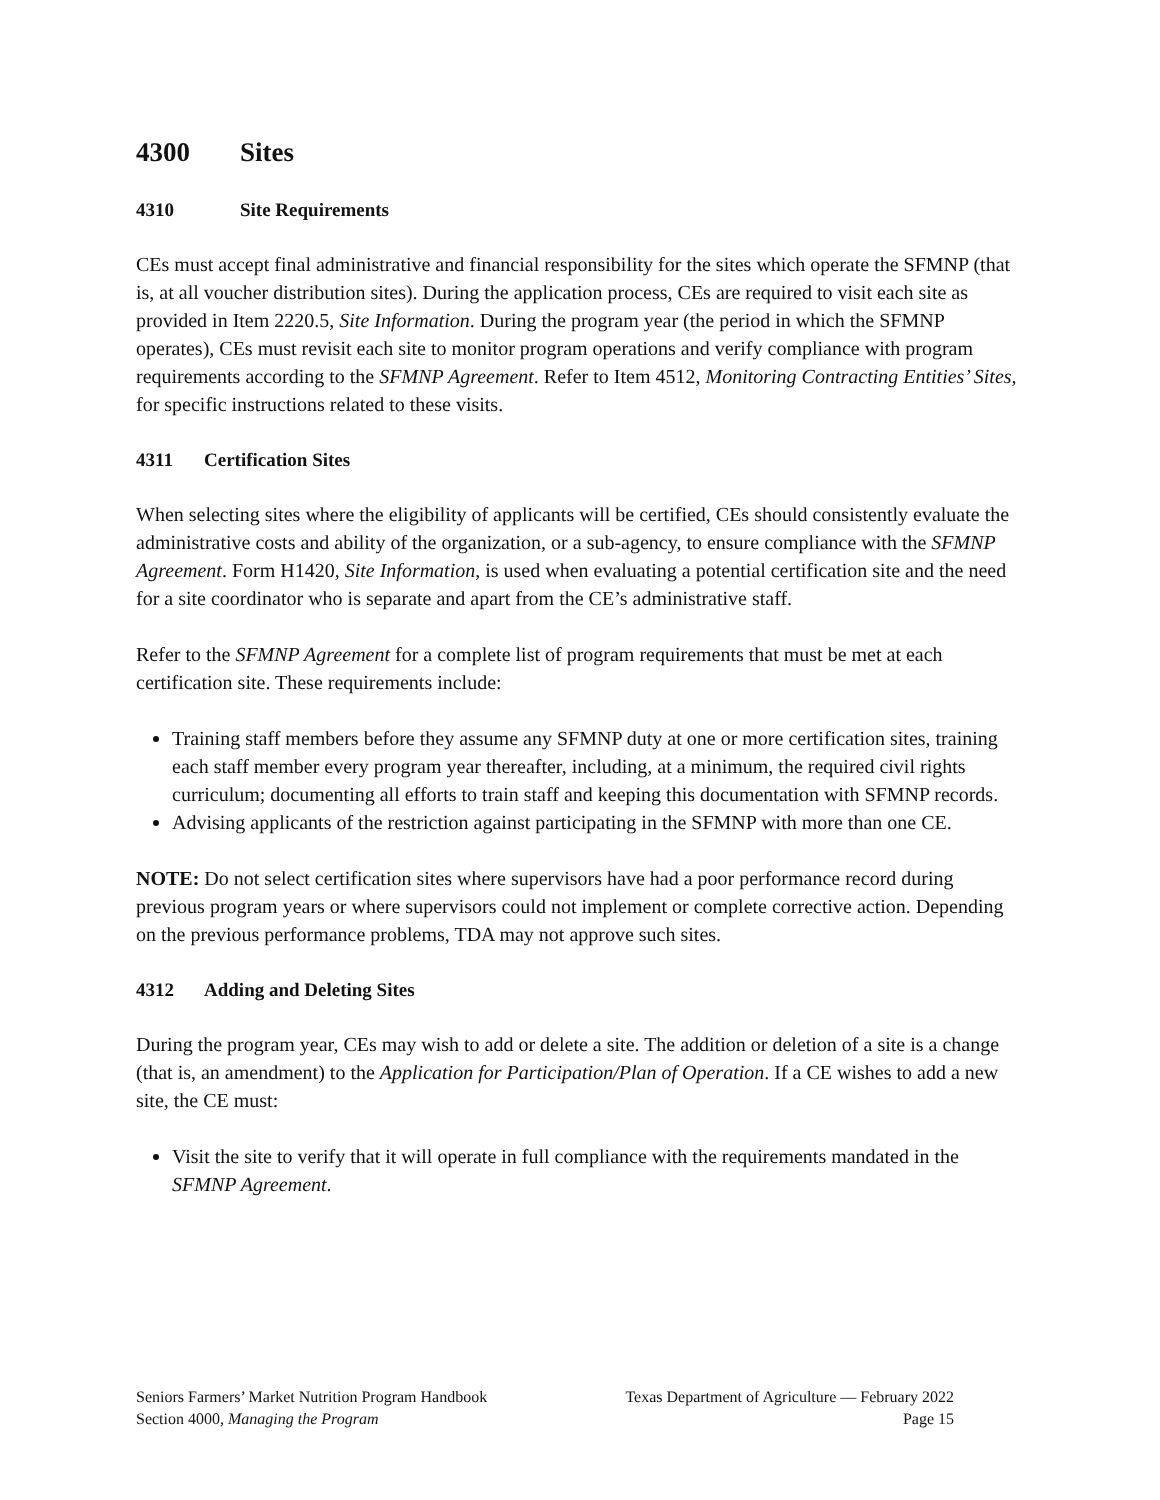4300 Sites
4310 Site Requirements
CEs must accept final administrative and financial responsibility for the sites which operate the SFMNP (that is, at all voucher distribution sites). During the application process, CEs are required to visit each site as provided in Item 2220.5, Site Information. During the program year (the period in which the SFMNP operates), CEs must revisit each site to monitor program operations and verify compliance with program requirements according to the SFMNP Agreement. Refer to Item 4512, Monitoring Contracting Entities’ Sites, for specific instructions related to these visits.
4311 Certification Sites
When selecting sites where the eligibility of applicants will be certified, CEs should consistently evaluate the administrative costs and ability of the organization, or a sub-agency, to ensure compliance with the SFMNP Agreement. Form H1420, Site Information, is used when evaluating a potential certification site and the need for a site coordinator who is separate and apart from the CE’s administrative staff.
Refer to the SFMNP Agreement for a complete list of program requirements that must be met at each certification site. These requirements include:
Training staff members before they assume any SFMNP duty at one or more certification sites, training each staff member every program year thereafter, including, at a minimum, the required civil rights curriculum; documenting all efforts to train staff and keeping this documentation with SFMNP records.
Advising applicants of the restriction against participating in the SFMNP with more than one CE.
NOTE: Do not select certification sites where supervisors have had a poor performance record during previous program years or where supervisors could not implement or complete corrective action. Depending on the previous performance problems, TDA may not approve such sites.
4312 Adding and Deleting Sites
During the program year, CEs may wish to add or delete a site. The addition or deletion of a site is a change (that is, an amendment) to the Application for Participation/Plan of Operation. If a CE wishes to add a new site, the CE must:
Visit the site to verify that it will operate in full compliance with the requirements mandated in the SFMNP Agreement.
Seniors Farmers’ Market Nutrition Program Handbook Texas Department of Agriculture — February 2022
Section 4000, Managing the Program Page 15